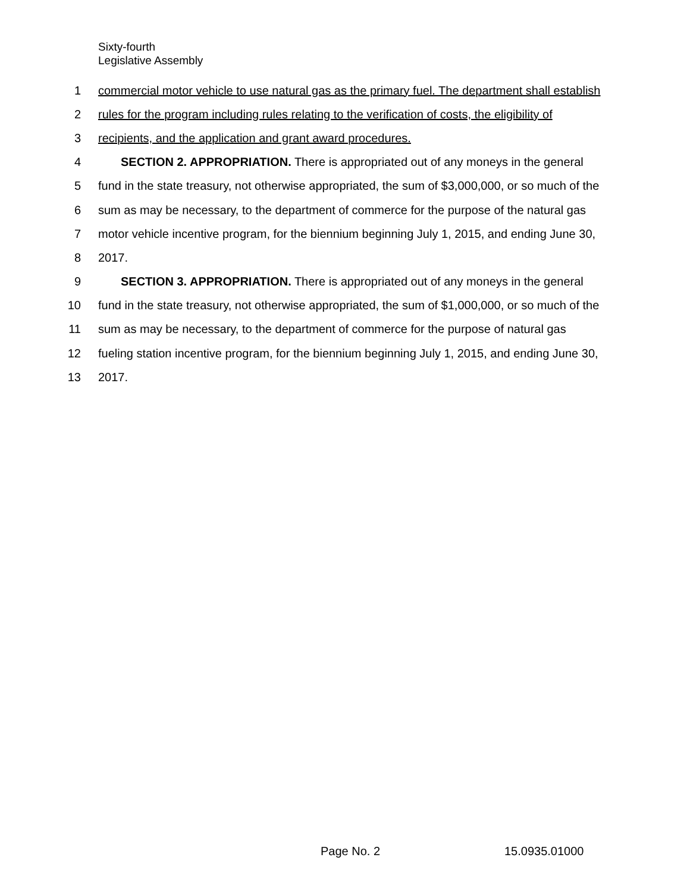Sixty-fourth
Legislative Assembly
1 commercial motor vehicle to use natural gas as the primary fuel. The department shall establish
2 rules for the program including rules relating to the verification of costs, the eligibility of
3 recipients, and the application and grant award procedures.
4 SECTION 2. APPROPRIATION. There is appropriated out of any moneys in the general
5 fund in the state treasury, not otherwise appropriated, the sum of $3,000,000, or so much of the
6 sum as may be necessary, to the department of commerce for the purpose of the natural gas
7 motor vehicle incentive program, for the biennium beginning July 1, 2015, and ending June 30,
8 2017.
9 SECTION 3. APPROPRIATION. There is appropriated out of any moneys in the general
10 fund in the state treasury, not otherwise appropriated, the sum of $1,000,000, or so much of the
11 sum as may be necessary, to the department of commerce for the purpose of natural gas
12 fueling station incentive program, for the biennium beginning July 1, 2015, and ending June 30,
13 2017.
Page No. 2 15.0935.01000